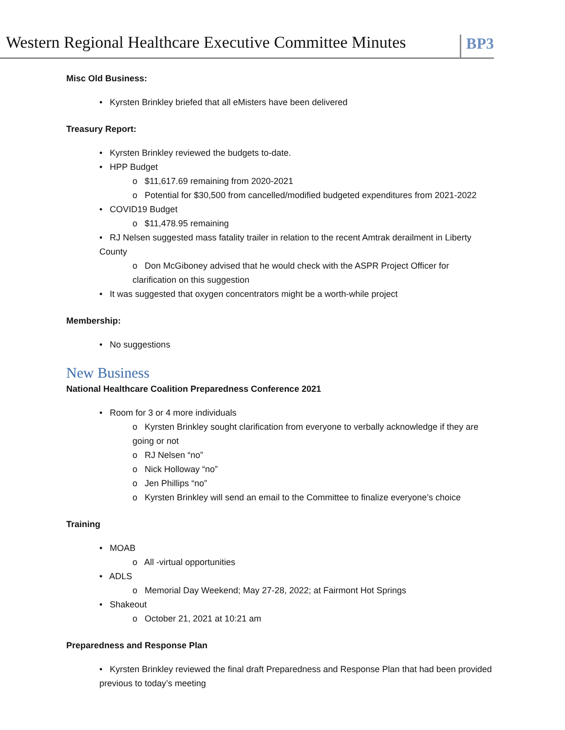Western Regional Healthcare Executive Committee Minutes
BP3
Misc Old Business:
• Kyrsten Brinkley briefed that all eMisters have been delivered
Treasury Report:
• Kyrsten Brinkley reviewed the budgets to-date.
• HPP Budget
o $11,617.69 remaining from 2020-2021
o Potential for $30,500 from cancelled/modified budgeted expenditures from 2021-2022
• COVID19 Budget
o $11,478.95 remaining
• RJ Nelsen suggested mass fatality trailer in relation to the recent Amtrak derailment in Liberty County
o Don McGiboney advised that he would check with the ASPR Project Officer for clarification on this suggestion
• It was suggested that oxygen concentrators might be a worth-while project
Membership:
• No suggestions
New Business
National Healthcare Coalition Preparedness Conference 2021
• Room for 3 or 4 more individuals
o Kyrsten Brinkley sought clarification from everyone to verbally acknowledge if they are going or not
o RJ Nelsen “no”
o Nick Holloway “no”
o Jen Phillips “no”
o Kyrsten Brinkley will send an email to the Committee to finalize everyone’s choice
Training
• MOAB
o All -virtual opportunities
• ADLS
o Memorial Day Weekend; May 27-28, 2022; at Fairmont Hot Springs
• Shakeout
o October 21, 2021 at 10:21 am
Preparedness and Response Plan
• Kyrsten Brinkley reviewed the final draft Preparedness and Response Plan that had been provided previous to today’s meeting